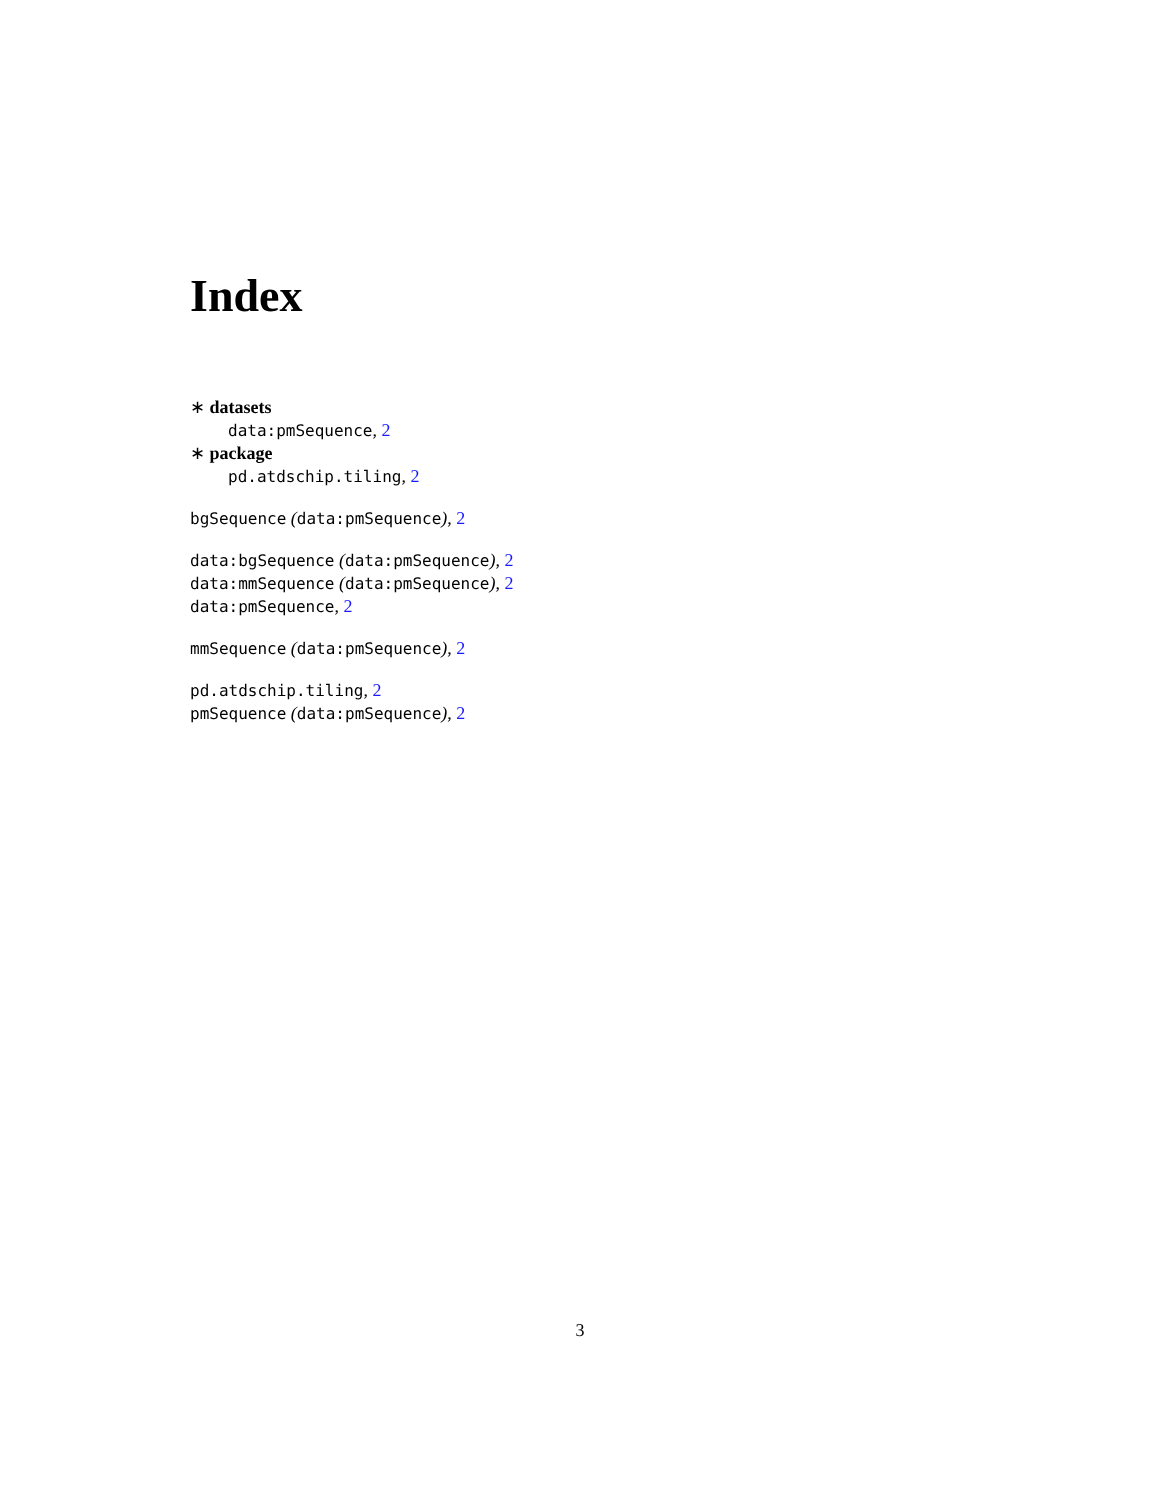Index
∗ datasets
data:pmSequence, 2
∗ package
pd.atdschip.tiling, 2
bgSequence (data:pmSequence), 2
data:bgSequence (data:pmSequence), 2
data:mmSequence (data:pmSequence), 2
data:pmSequence, 2
mmSequence (data:pmSequence), 2
pd.atdschip.tiling, 2
pmSequence (data:pmSequence), 2
3